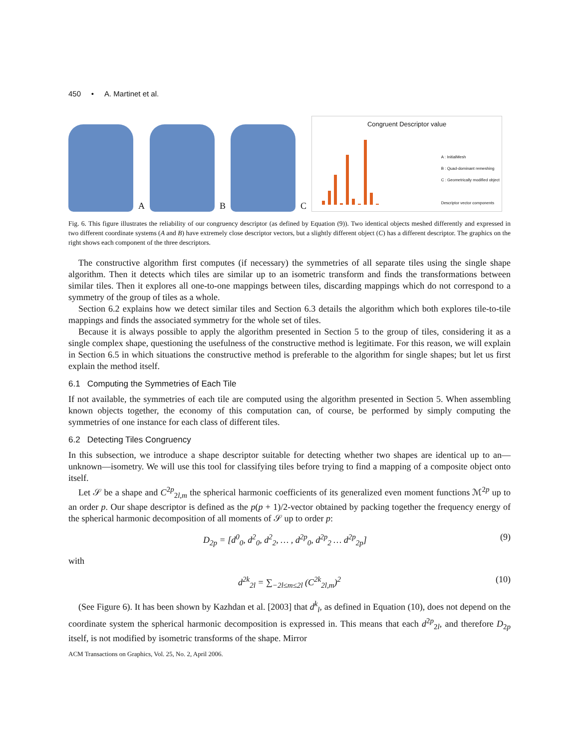450 • A. Martinet et al.
A
B
C
Congruent Descriptor value
A : InitialMesh
B : Quad-dominant remeshing
C : Geometrically modified object
Descriptor vector components
Fig. 6. This figure illustrates the reliability of our congruency descriptor (as defined by Equation (9)). Two identical objects meshed differently and expressed in two different coordinate systems (A and B) have extremely close descriptor vectors, but a slightly different object (C) has a different descriptor. The graphics on the right shows each component of the three descriptors.
The constructive algorithm first computes (if necessary) the symmetries of all separate tiles using the single shape algorithm. Then it detects which tiles are similar up to an isometric transform and finds the transformations between similar tiles. Then it explores all one-to-one mappings between tiles, discarding mappings which do not correspond to a symmetry of the group of tiles as a whole.
Section 6.2 explains how we detect similar tiles and Section 6.3 details the algorithm which both explores tile-to-tile mappings and finds the associated symmetry for the whole set of tiles.
Because it is always possible to apply the algorithm presented in Section 5 to the group of tiles, considering it as a single complex shape, questioning the usefulness of the constructive method is legitimate. For this reason, we will explain in Section 6.5 in which situations the constructive method is preferable to the algorithm for single shapes; but let us first explain the method itself.
6.1 Computing the Symmetries of Each Tile
If not available, the symmetries of each tile are computed using the algorithm presented in Section 5. When assembling known objects together, the economy of this computation can, of course, be performed by simply computing the symmetries of one instance for each class of different tiles.
6.2 Detecting Tiles Congruency
In this subsection, we introduce a shape descriptor suitable for detecting whether two shapes are identical up to an—unknown—isometry. We will use this tool for classifying tiles before trying to find a mapping of a composite object onto itself.
Let 𝒮 be a shape and C<sup>2p</sup><sub>2l,m</sub> the spherical harmonic coefficients of its generalized even moment functions ℳ<sup>2p</sup> up to an order p. Our shape descriptor is defined as the p(p + 1)/2-vector obtained by packing together the frequency energy of the spherical harmonic decomposition of all moments of 𝒮 up to order p:
D<sub>2p</sub> = [d<sup>0</sup><sub>0</sub>, d<sup>2</sup><sub>0</sub>, d<sup>2</sup><sub>2</sub>, … , d<sup>2p</sup><sub>0</sub>, d<sup>2p</sup><sub>2</sub> … d<sup>2p</sup><sub>2p</sub>] (9)
with
d<sup>2k</sup><sub>2l</sub> = ∑<sub>−2l≤m≤2l</sub> (C<sup>2k</sup><sub>2l,m</sub>)<sup>2</sup> (10)
(See Figure 6). It has been shown by Kazhdan et al. [2003] that d<sup>k</sup><sub>l</sub>, as defined in Equation (10), does not depend on the coordinate system the spherical harmonic decomposition is expressed in. This means that each d<sup>2p</sup><sub>2l</sub>, and therefore D<sub>2p</sub> itself, is not modified by isometric transforms of the shape. Mirror
ACM Transactions on Graphics, Vol. 25, No. 2, April 2006.